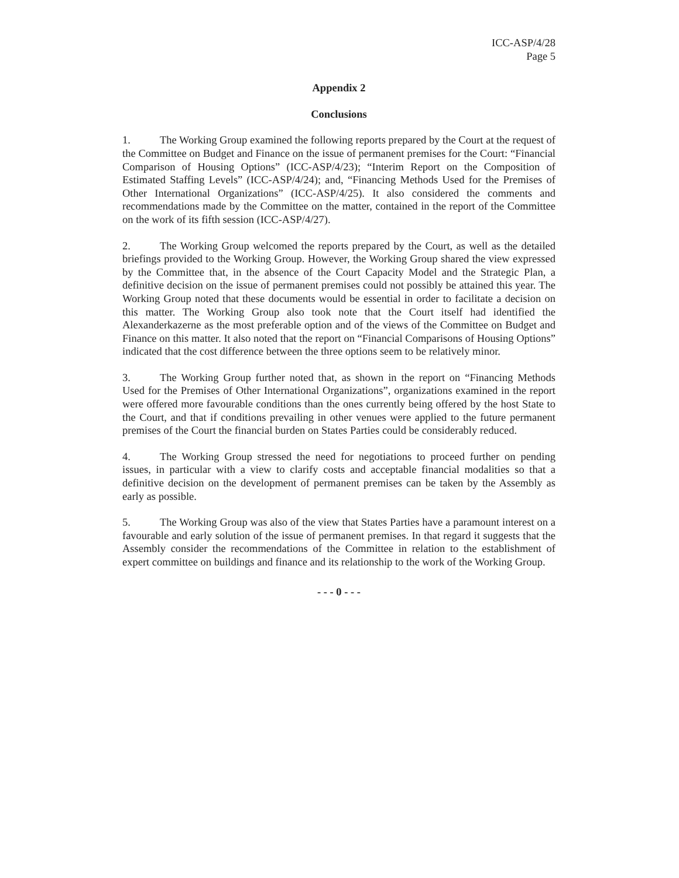ICC-ASP/4/28
Page 5
Appendix 2
Conclusions
1. The Working Group examined the following reports prepared by the Court at the request of the Committee on Budget and Finance on the issue of permanent premises for the Court: “Financial Comparison of Housing Options” (ICC-ASP/4/23); “Interim Report on the Composition of Estimated Staffing Levels” (ICC-ASP/4/24); and, “Financing Methods Used for the Premises of Other International Organizations” (ICC-ASP/4/25). It also considered the comments and recommendations made by the Committee on the matter, contained in the report of the Committee on the work of its fifth session (ICC-ASP/4/27).
2. The Working Group welcomed the reports prepared by the Court, as well as the detailed briefings provided to the Working Group. However, the Working Group shared the view expressed by the Committee that, in the absence of the Court Capacity Model and the Strategic Plan, a definitive decision on the issue of permanent premises could not possibly be attained this year. The Working Group noted that these documents would be essential in order to facilitate a decision on this matter. The Working Group also took note that the Court itself had identified the Alexanderkazerne as the most preferable option and of the views of the Committee on Budget and Finance on this matter. It also noted that the report on “Financial Comparisons of Housing Options” indicated that the cost difference between the three options seem to be relatively minor.
3. The Working Group further noted that, as shown in the report on “Financing Methods Used for the Premises of Other International Organizations”, organizations examined in the report were offered more favourable conditions than the ones currently being offered by the host State to the Court, and that if conditions prevailing in other venues were applied to the future permanent premises of the Court the financial burden on States Parties could be considerably reduced.
4. The Working Group stressed the need for negotiations to proceed further on pending issues, in particular with a view to clarify costs and acceptable financial modalities so that a definitive decision on the development of permanent premises can be taken by the Assembly as early as possible.
5. The Working Group was also of the view that States Parties have a paramount interest on a favourable and early solution of the issue of permanent premises. In that regard it suggests that the Assembly consider the recommendations of the Committee in relation to the establishment of expert committee on buildings and finance and its relationship to the work of the Working Group.
- - - 0 - - -